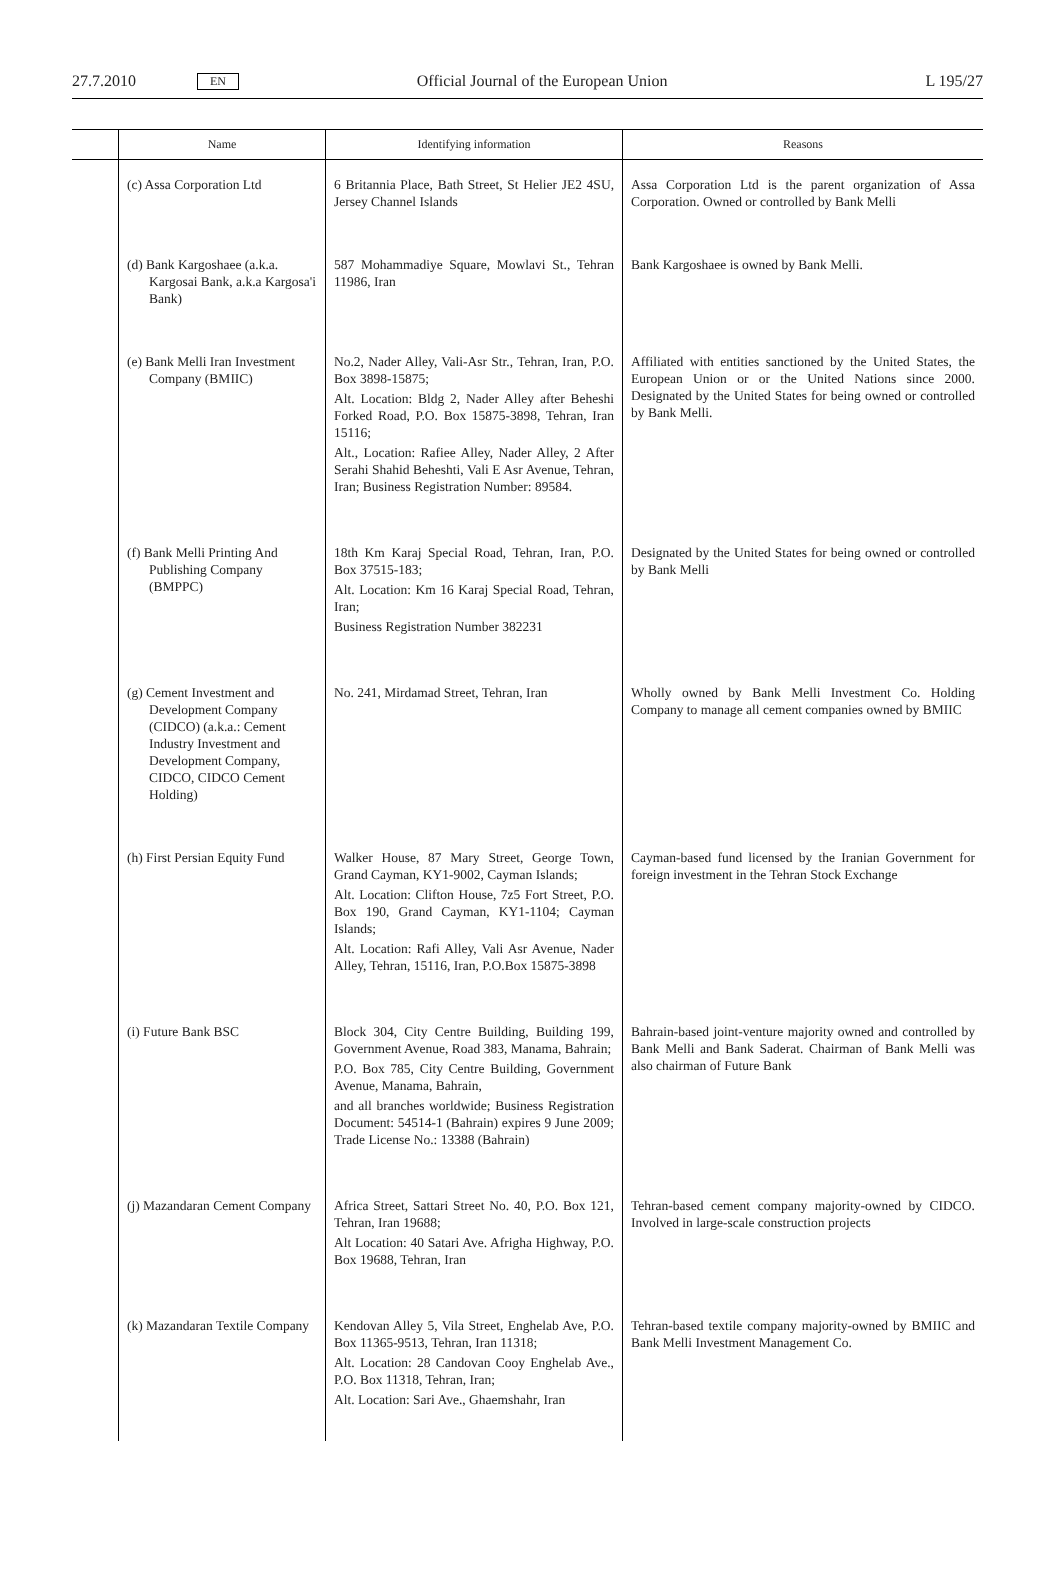27.7.2010 EN Official Journal of the European Union L 195/27
| | Name | Identifying information | Reasons |
| --- | --- | --- | --- |
| | (c) Assa Corporation Ltd | 6 Britannia Place, Bath Street, St Helier JE2 4SU, Jersey Channel Islands | Assa Corporation Ltd is the parent organization of Assa Corporation. Owned or controlled by Bank Melli |
| | (d) Bank Kargoshaee (a.k.a. Kargosai Bank, a.k.a Kargosa'i Bank) | 587 Mohammadiye Square, Mowlavi St., Tehran 11986, Iran | Bank Kargoshaee is owned by Bank Melli. |
| | (e) Bank Melli Iran Investment Company (BMIIC) | No.2, Nader Alley, Vali-Asr Str., Tehran, Iran, P.O. Box 3898-15875; Alt. Location: Bldg 2, Nader Alley after Beheshi Forked Road, P.O. Box 15875-3898, Tehran, Iran 15116; Alt., Location: Rafiee Alley, Nader Alley, 2 After Serahi Shahid Beheshti, Vali E Asr Avenue, Tehran, Iran; Business Registration Number: 89584. | Affiliated with entities sanctioned by the United States, the European Union or or the United Nations since 2000. Designated by the United States for being owned or controlled by Bank Melli. |
| | (f) Bank Melli Printing And Publishing Company (BMPPC) | 18th Km Karaj Special Road, Tehran, Iran, P.O. Box 37515-183; Alt. Location: Km 16 Karaj Special Road, Tehran, Iran; Business Registration Number 382231 | Designated by the United States for being owned or controlled by Bank Melli |
| | (g) Cement Investment and Development Company (CIDCO) (a.k.a.: Cement Industry Investment and Development Company, CIDCO, CIDCO Cement Holding) | No. 241, Mirdamad Street, Tehran, Iran | Wholly owned by Bank Melli Investment Co. Holding Company to manage all cement companies owned by BMIIC |
| | (h) First Persian Equity Fund | Walker House, 87 Mary Street, George Town, Grand Cayman, KY1-9002, Cayman Islands; Alt. Location: Clifton House, 7z5 Fort Street, P.O. Box 190, Grand Cayman, KY1-1104; Cayman Islands; Alt. Location: Rafi Alley, Vali Asr Avenue, Nader Alley, Tehran, 15116, Iran, P.O.Box 15875-3898 | Cayman-based fund licensed by the Iranian Government for foreign investment in the Tehran Stock Exchange |
| | (i) Future Bank BSC | Block 304, City Centre Building, Building 199, Government Avenue, Road 383, Manama, Bahrain; P.O. Box 785, City Centre Building, Government Avenue, Manama, Bahrain, and all branches worldwide; Business Registration Document: 54514-1 (Bahrain) expires 9 June 2009; Trade License No.: 13388 (Bahrain) | Bahrain-based joint-venture majority owned and controlled by Bank Melli and Bank Saderat. Chairman of Bank Melli was also chairman of Future Bank |
| | (j) Mazandaran Cement Company | Africa Street, Sattari Street No. 40, P.O. Box 121, Tehran, Iran 19688; Alt Location: 40 Satari Ave. Afrigha Highway, P.O. Box 19688, Tehran, Iran | Tehran-based cement company majority-owned by CIDCO. Involved in large-scale construction projects |
| | (k) Mazandaran Textile Company | Kendovan Alley 5, Vila Street, Enghelab Ave, P.O. Box 11365-9513, Tehran, Iran 11318; Alt. Location: 28 Candovan Cooy Enghelab Ave., P.O. Box 11318, Tehran, Iran; Alt. Location: Sari Ave., Ghaemshahr, Iran | Tehran-based textile company majority-owned by BMIIC and Bank Melli Investment Management Co. |